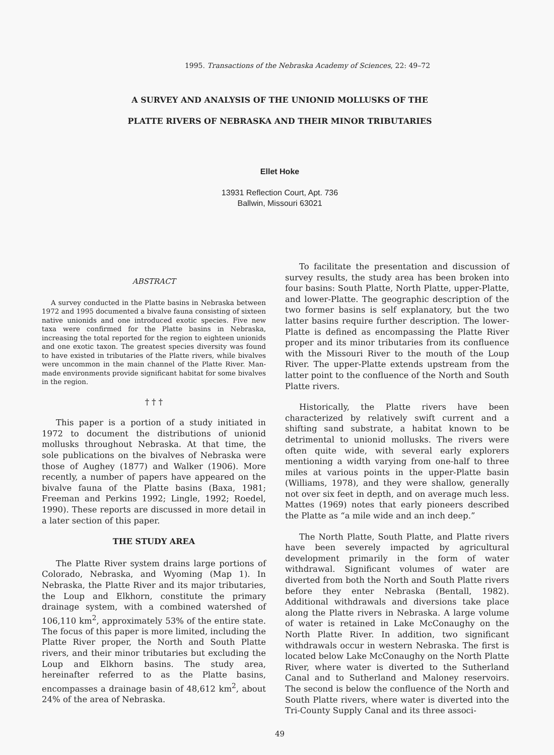1995. Transactions of the Nebraska Academy of Sciences, 22: 49–72
A SURVEY AND ANALYSIS OF THE UNIONID MOLLUSKS OF THE
PLATTE RIVERS OF NEBRASKA AND THEIR MINOR TRIBUTARIES
Ellet Hoke
13931 Reflection Court, Apt. 736
Ballwin, Missouri 63021
ABSTRACT
A survey conducted in the Platte basins in Nebraska between 1972 and 1995 documented a bivalve fauna consisting of sixteen native unionids and one introduced exotic species. Five new taxa were confirmed for the Platte basins in Nebraska, increasing the total reported for the region to eighteen unionids and one exotic taxon. The greatest species diversity was found to have existed in tributaries of the Platte rivers, while bivalves were uncommon in the main channel of the Platte River. Man-made environments provide significant habitat for some bivalves in the region.
† † †
This paper is a portion of a study initiated in 1972 to document the distributions of unionid mollusks throughout Nebraska. At that time, the sole publications on the bivalves of Nebraska were those of Aughey (1877) and Walker (1906). More recently, a number of papers have appeared on the bivalve fauna of the Platte basins (Baxa, 1981; Freeman and Perkins 1992; Lingle, 1992; Roedel, 1990). These reports are discussed in more detail in a later section of this paper.
THE STUDY AREA
The Platte River system drains large portions of Colorado, Nebraska, and Wyoming (Map 1). In Nebraska, the Platte River and its major tributaries, the Loup and Elkhorn, constitute the primary drainage system, with a combined watershed of 106,110 km<sup>2</sup>, approximately 53% of the entire state. The focus of this paper is more limited, including the Platte River proper, the North and South Platte rivers, and their minor tributaries but excluding the Loup and Elkhorn basins. The study area, hereinafter referred to as the Platte basins, encompasses a drainage basin of 48,612 km<sup>2</sup>, about 24% of the area of Nebraska.
To facilitate the presentation and discussion of survey results, the study area has been broken into four basins: South Platte, North Platte, upper-Platte, and lower-Platte. The geographic description of the two former basins is self explanatory, but the two latter basins require further description. The lower-Platte is defined as encompassing the Platte River proper and its minor tributaries from its confluence with the Missouri River to the mouth of the Loup River. The upper-Platte extends upstream from the latter point to the confluence of the North and South Platte rivers.
Historically, the Platte rivers have been characterized by relatively swift current and a shifting sand substrate, a habitat known to be detrimental to unionid mollusks. The rivers were often quite wide, with several early explorers mentioning a width varying from one-half to three miles at various points in the upper-Platte basin (Williams, 1978), and they were shallow, generally not over six feet in depth, and on average much less. Mattes (1969) notes that early pioneers described the Platte as “a mile wide and an inch deep.”
The North Platte, South Platte, and Platte rivers have been severely impacted by agricultural development primarily in the form of water withdrawal. Significant volumes of water are diverted from both the North and South Platte rivers before they enter Nebraska (Bentall, 1982). Additional withdrawals and diversions take place along the Platte rivers in Nebraska. A large volume of water is retained in Lake McConaughy on the North Platte River. In addition, two significant withdrawals occur in western Nebraska. The first is located below Lake McConaughy on the North Platte River, where water is diverted to the Sutherland Canal and to Sutherland and Maloney reservoirs. The second is below the confluence of the North and South Platte rivers, where water is diverted into the Tri-County Supply Canal and its three associ-
49